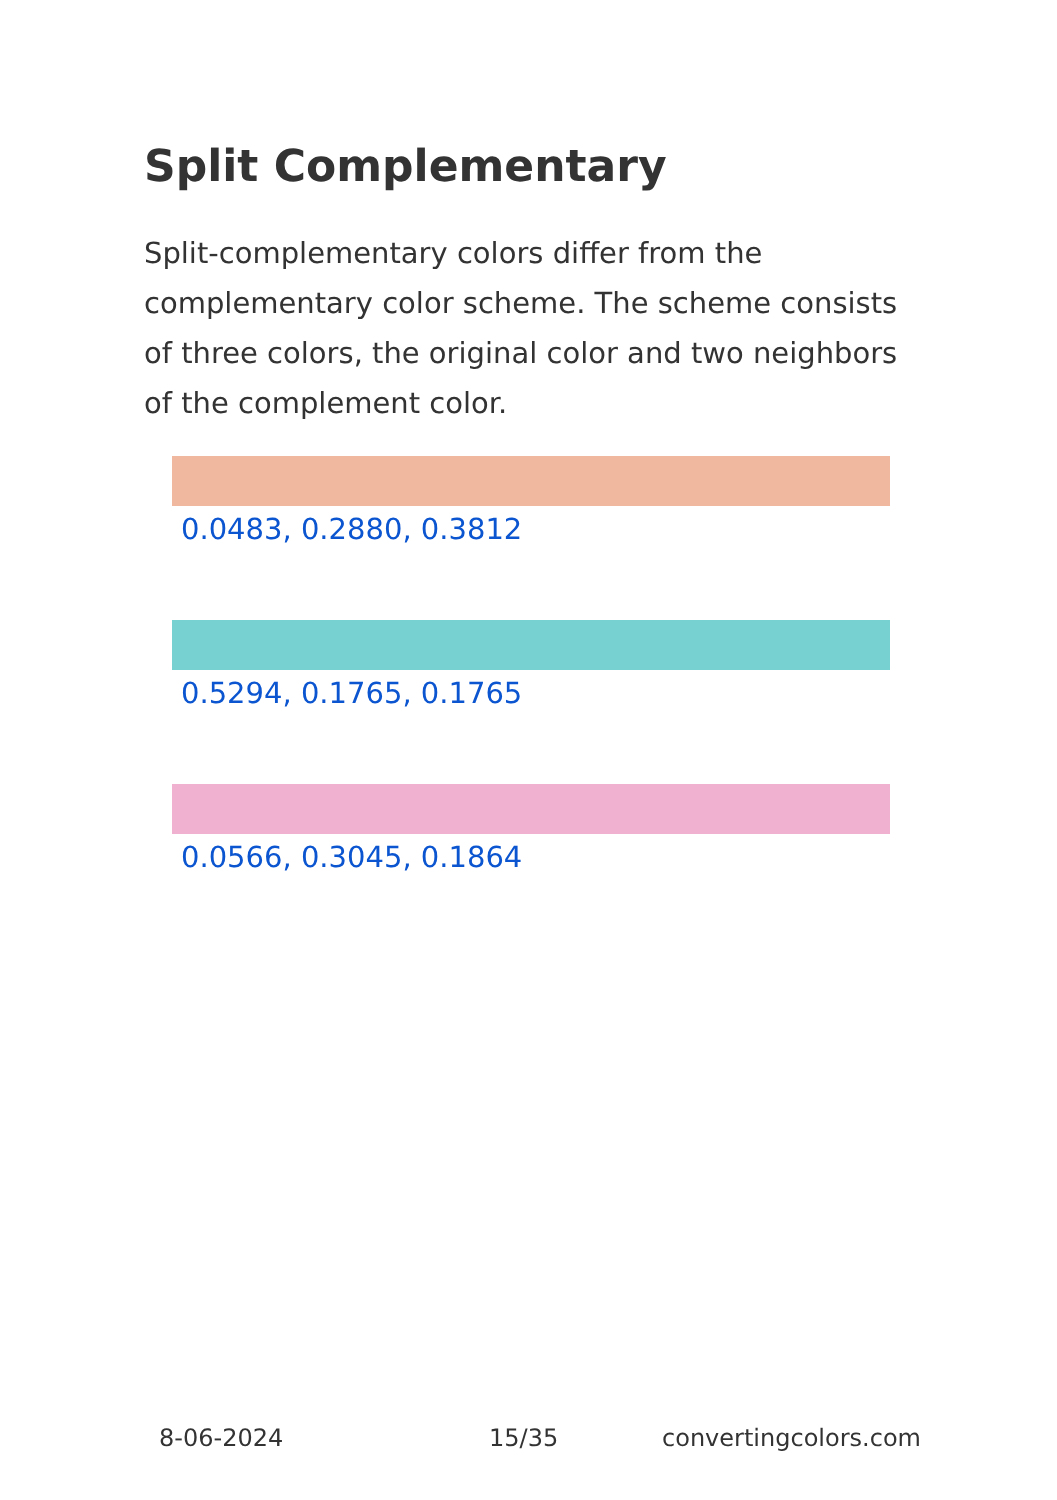Split Complementary
Split-complementary colors differ from the complementary color scheme. The scheme consists of three colors, the original color and two neighbors of the complement color.
0.0483, 0.2880, 0.3812
0.5294, 0.1765, 0.1765
0.0566, 0.3045, 0.1864
8-06-2024 15/35 convertingcolors.com